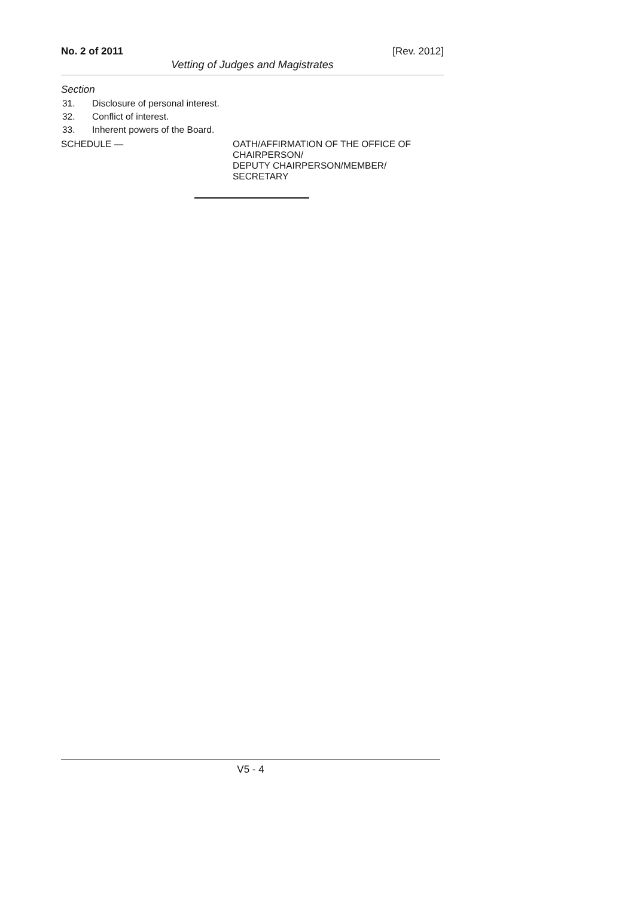No. 2 of 2011 [Rev. 2012]
Vetting of Judges and Magistrates
Section
31. Disclosure of personal interest.
32. Conflict of interest.
33. Inherent powers of the Board.
SCHEDULE — OATH/AFFIRMATION OF THE OFFICE OF
CHAIRPERSON/
DEPUTY CHAIRPERSON/MEMBER/
SECRETARY
V5 - 4